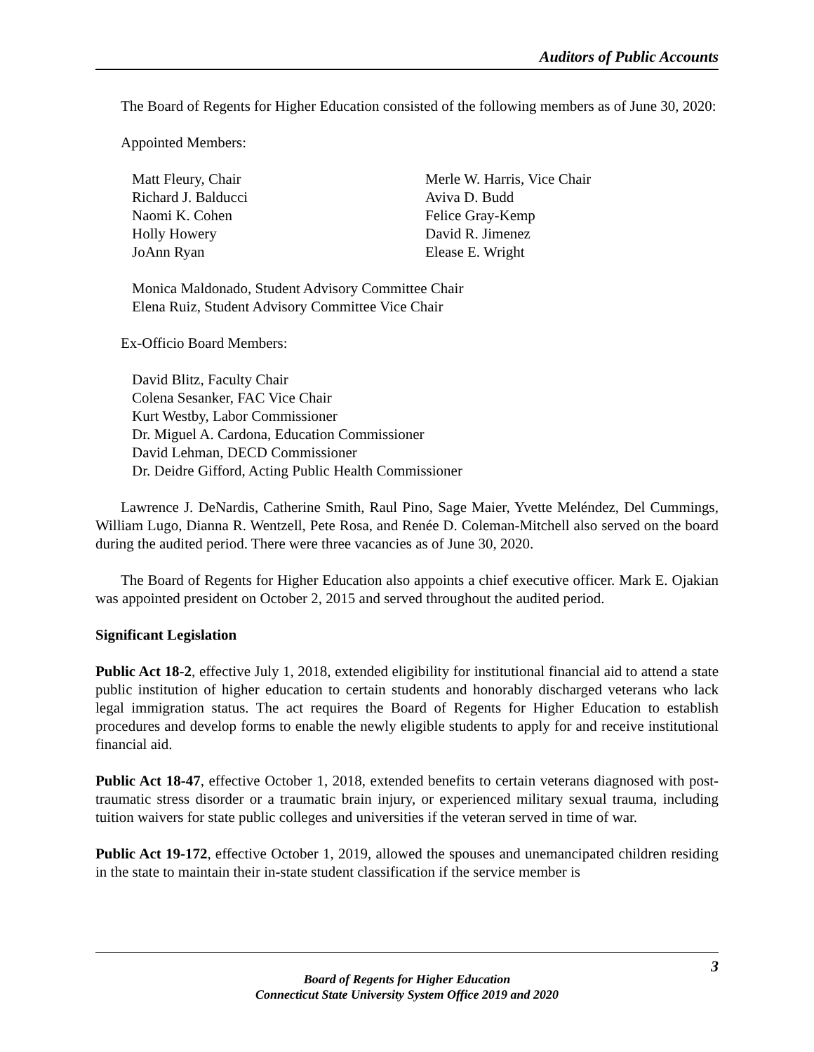Auditors of Public Accounts
The Board of Regents for Higher Education consisted of the following members as of June 30, 2020:
Appointed Members:
Matt Fleury, Chair
Richard J. Balducci
Naomi K. Cohen
Holly Howery
JoAnn Ryan
Merle W. Harris, Vice Chair
Aviva D. Budd
Felice Gray-Kemp
David R. Jimenez
Elease E. Wright
Monica Maldonado, Student Advisory Committee Chair
Elena Ruiz, Student Advisory Committee Vice Chair
Ex-Officio Board Members:
David Blitz, Faculty Chair
Colena Sesanker, FAC Vice Chair
Kurt Westby, Labor Commissioner
Dr. Miguel A. Cardona, Education Commissioner
David Lehman, DECD Commissioner
Dr. Deidre Gifford, Acting Public Health Commissioner
Lawrence J. DeNardis, Catherine Smith, Raul Pino, Sage Maier, Yvette Meléndez, Del Cummings, William Lugo, Dianna R. Wentzell, Pete Rosa, and Renée D. Coleman-Mitchell also served on the board during the audited period. There were three vacancies as of June 30, 2020.
The Board of Regents for Higher Education also appoints a chief executive officer. Mark E. Ojakian was appointed president on October 2, 2015 and served throughout the audited period.
Significant Legislation
Public Act 18-2, effective July 1, 2018, extended eligibility for institutional financial aid to attend a state public institution of higher education to certain students and honorably discharged veterans who lack legal immigration status. The act requires the Board of Regents for Higher Education to establish procedures and develop forms to enable the newly eligible students to apply for and receive institutional financial aid.
Public Act 18-47, effective October 1, 2018, extended benefits to certain veterans diagnosed with post-traumatic stress disorder or a traumatic brain injury, or experienced military sexual trauma, including tuition waivers for state public colleges and universities if the veteran served in time of war.
Public Act 19-172, effective October 1, 2019, allowed the spouses and unemancipated children residing in the state to maintain their in-state student classification if the service member is
3
Board of Regents for Higher Education
Connecticut State University System Office 2019 and 2020